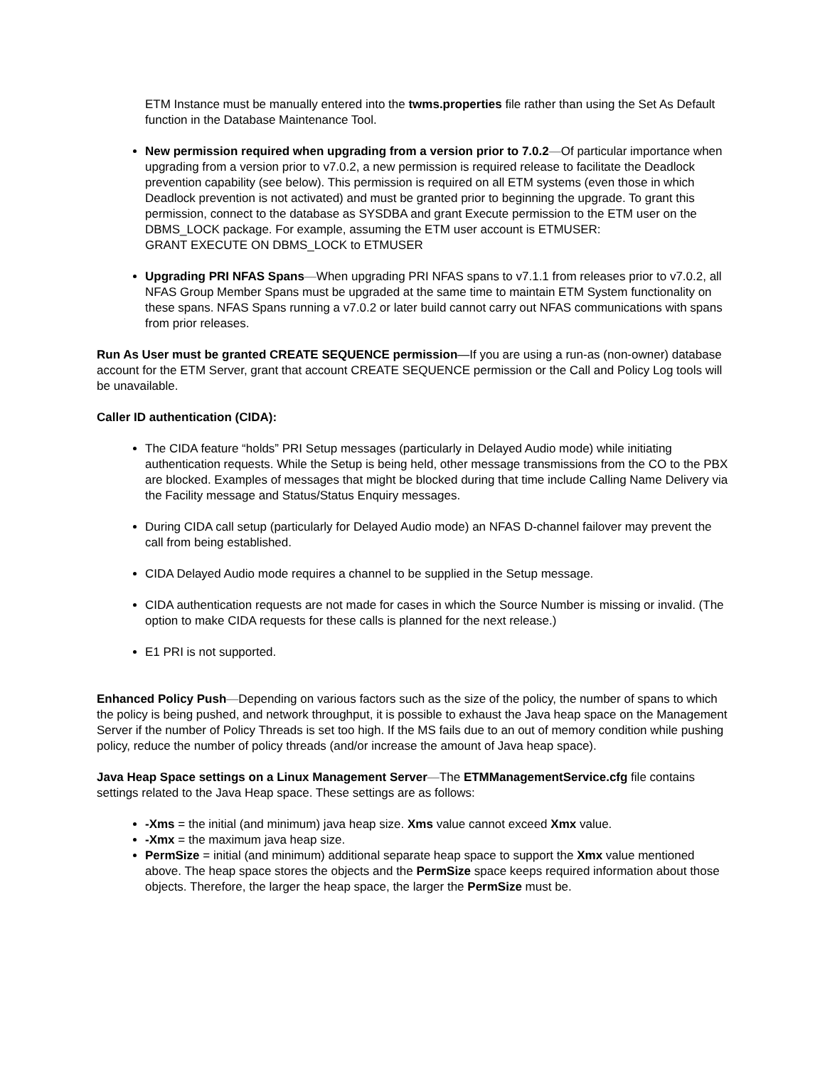ETM Instance must be manually entered into the twms.properties file rather than using the Set As Default function in the Database Maintenance Tool.
New permission required when upgrading from a version prior to 7.0.2—Of particular importance when upgrading from a version prior to v7.0.2, a new permission is required release to facilitate the Deadlock prevention capability (see below). This permission is required on all ETM systems (even those in which Deadlock prevention is not activated) and must be granted prior to beginning the upgrade. To grant this permission, connect to the database as SYSDBA and grant Execute permission to the ETM user on the DBMS_LOCK package. For example, assuming the ETM user account is ETMUSER:
GRANT EXECUTE ON DBMS_LOCK to ETMUSER
Upgrading PRI NFAS Spans—When upgrading PRI NFAS spans to v7.1.1 from releases prior to v7.0.2, all NFAS Group Member Spans must be upgraded at the same time to maintain ETM System functionality on these spans. NFAS Spans running a v7.0.2 or later build cannot carry out NFAS communications with spans from prior releases.
Run As User must be granted CREATE SEQUENCE permission—If you are using a run-as (non-owner) database account for the ETM Server, grant that account CREATE SEQUENCE permission or the Call and Policy Log tools will be unavailable.
Caller ID authentication (CIDA):
The CIDA feature “holds” PRI Setup messages (particularly in Delayed Audio mode) while initiating authentication requests. While the Setup is being held, other message transmissions from the CO to the PBX are blocked. Examples of messages that might be blocked during that time include Calling Name Delivery via the Facility message and Status/Status Enquiry messages.
During CIDA call setup (particularly for Delayed Audio mode) an NFAS D-channel failover may prevent the call from being established.
CIDA Delayed Audio mode requires a channel to be supplied in the Setup message.
CIDA authentication requests are not made for cases in which the Source Number is missing or invalid. (The option to make CIDA requests for these calls is planned for the next release.)
E1 PRI is not supported.
Enhanced Policy Push—Depending on various factors such as the size of the policy, the number of spans to which the policy is being pushed, and network throughput, it is possible to exhaust the Java heap space on the Management Server if the number of Policy Threads is set too high. If the MS fails due to an out of memory condition while pushing policy, reduce the number of policy threads (and/or increase the amount of Java heap space).
Java Heap Space settings on a Linux Management Server—The ETMManagementService.cfg file contains settings related to the Java Heap space. These settings are as follows:
-Xms = the initial (and minimum) java heap size. Xms value cannot exceed Xmx value.
-Xmx = the maximum java heap size.
PermSize = initial (and minimum) additional separate heap space to support the Xmx value mentioned above. The heap space stores the objects and the PermSize space keeps required information about those objects. Therefore, the larger the heap space, the larger the PermSize must be.